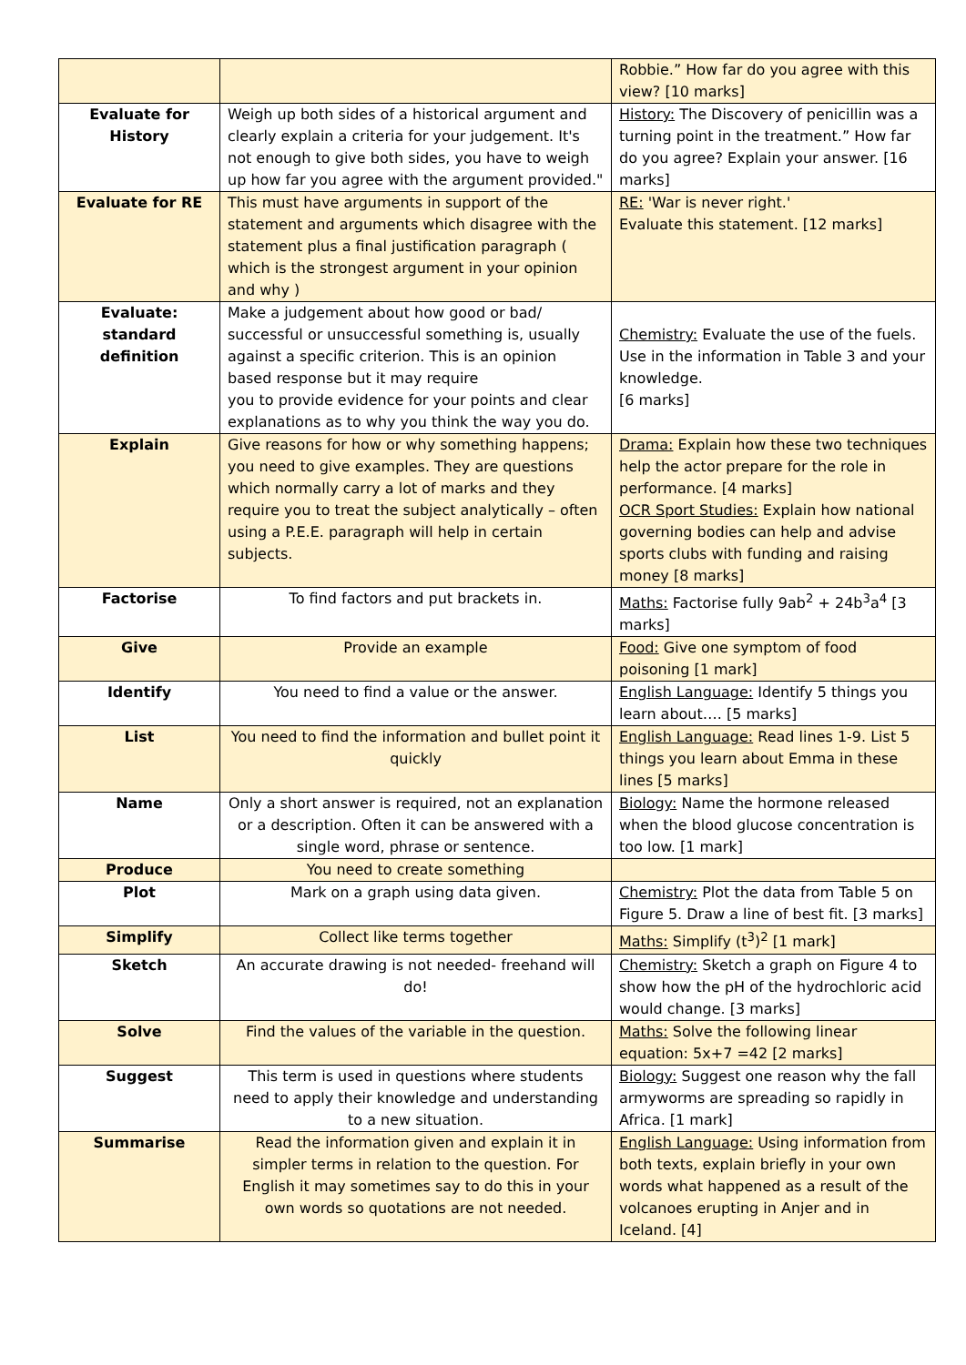| | | Robbie.” How far do you agree with this view? [10 marks] |
| Evaluate for History | Weigh up both sides of a historical argument and clearly explain a criteria for your judgement. It's not enough to give both sides, you have to weigh up how far you agree with the argument provided." | History: The Discovery of penicillin was a turning point in the treatment.” How far do you agree? Explain your answer. [16 marks] |
| Evaluate for RE | This must have arguments in support of the statement and arguments which disagree with the statement plus a final justification paragraph ( which is the strongest argument in your opinion and why ) | RE: 'War is never right.' Evaluate this statement. [12 marks] |
| Evaluate: standard definition | Make a judgement about how good or bad/ successful or unsuccessful something is, usually against a specific criterion. This is an opinion based response but it may require you to provide evidence for your points and clear explanations as to why you think the way you do. | Chemistry: Evaluate the use of the fuels. Use in the information in Table 3 and your knowledge. [6 marks] |
| Explain | Give reasons for how or why something happens; you need to give examples. They are questions which normally carry a lot of marks and they require you to treat the subject analytically – often using a P.E.E. paragraph will help in certain subjects. | Drama: Explain how these two techniques help the actor prepare for the role in performance. [4 marks] OCR Sport Studies: Explain how national governing bodies can help and advise sports clubs with funding and raising money [8 marks] |
| Factorise | To find factors and put brackets in. | Maths: Factorise fully 9ab<sup>2</sup> + 24b<sup>3</sup>a<sup>4</sup> [3 marks] |
| Give | Provide an example | Food: Give one symptom of food poisoning [1 mark] |
| Identify | You need to find a value or the answer. | English Language: Identify 5 things you learn about…. [5 marks] |
| List | You need to find the information and bullet point it quickly | English Language: Read lines 1-9. List 5 things you learn about Emma in these lines [5 marks] |
| Name | Only a short answer is required, not an explanation or a description. Often it can be answered with a single word, phrase or sentence. | Biology: Name the hormone released when the blood glucose concentration is too low. [1 mark] |
| Produce | You need to create something | |
| Plot | Mark on a graph using data given. | Chemistry: Plot the data from Table 5 on Figure 5. Draw a line of best fit. [3 marks] |
| Simplify | Collect like terms together | Maths: Simplify (t<sup>3</sup>)<sup>2</sup> [1 mark] |
| Sketch | An accurate drawing is not needed- freehand will do! | Chemistry: Sketch a graph on Figure 4 to show how the pH of the hydrochloric acid would change. [3 marks] |
| Solve | Find the values of the variable in the question. | Maths: Solve the following linear equation: 5x+7 =42 [2 marks] |
| Suggest | This term is used in questions where students need to apply their knowledge and understanding to a new situation. | Biology: Suggest one reason why the fall armyworms are spreading so rapidly in Africa. [1 mark] |
| Summarise | Read the information given and explain it in simpler terms in relation to the question. For English it may sometimes say to do this in your own words so quotations are not needed. | English Language: Using information from both texts, explain briefly in your own words what happened as a result of the volcanoes erupting in Anjer and in Iceland. [4] |